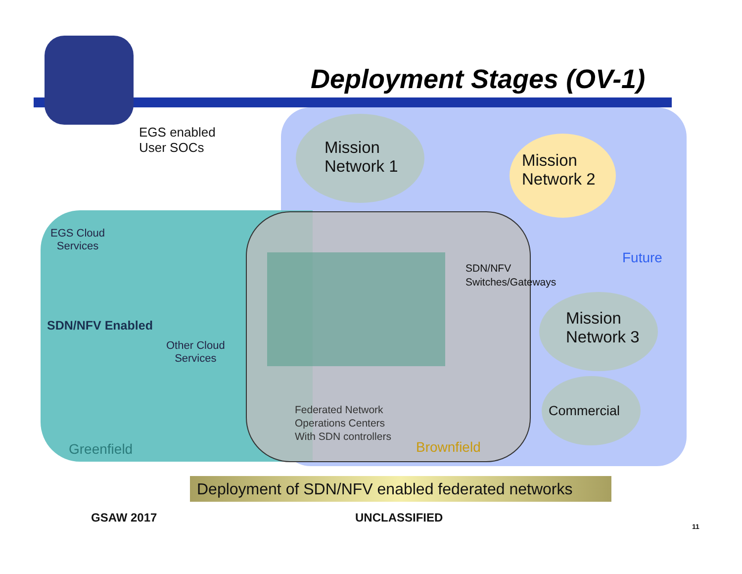Deployment Stages (OV-1)
EGS enabled
User SOCs
Mission
Network 1
Mission
Network 2
EGS Cloud
Services
Future
SDN/NFV
Switches/Gateways
Mission
Network 3
SDN/NFV Enabled
Other Cloud
Services
Federated Network
Operations Centers
With SDN controllers
Commercial
Greenfield Brownfield
Deployment of SDN/NFV enabled federated networks
GSAW 2017 UNCLASSIFIED
11